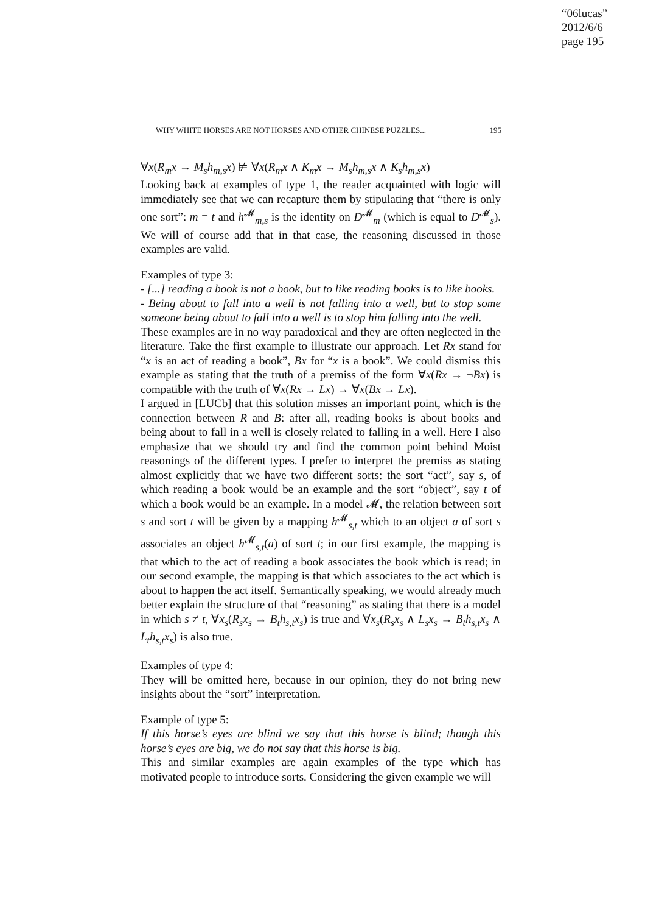“06lucas”
2012/6/6
page 195
WHY WHITE HORSES ARE NOT HORSES AND OTHER CHINESE PUZZLES... 195
∀x(R<sub>m</sub>x → M<sub>s</sub>h<sub>m,s</sub>x) ⊭ ∀x(R<sub>m</sub>x ∧ K<sub>m</sub>x → M<sub>s</sub>h<sub>m,s</sub>x ∧ K<sub>s</sub>h<sub>m,s</sub>x)
Looking back at examples of type 1, the reader acquainted with logic will immediately see that we can recapture them by stipulating that “there is only one sort”: m = t and h<sup>𝓜</sup><sub>m,s</sub> is the identity on D<sup>𝓜</sup><sub>m</sub> (which is equal to D<sup>𝓜</sup><sub>s</sub>). We will of course add that in that case, the reasoning discussed in those examples are valid.
Examples of type 3:
- [...] reading a book is not a book, but to like reading books is to like books.
- Being about to fall into a well is not falling into a well, but to stop some someone being about to fall into a well is to stop him falling into the well.
These examples are in no way paradoxical and they are often neglected in the literature. Take the first example to illustrate our approach. Let Rx stand for “x is an act of reading a book”, Bx for “x is a book”. We could dismiss this example as stating that the truth of a premiss of the form ∀x(Rx → ¬Bx) is compatible with the truth of ∀x(Rx → Lx) → ∀x(Bx → Lx).
I argued in [LUCb] that this solution misses an important point, which is the connection between R and B: after all, reading books is about books and being about to fall in a well is closely related to falling in a well. Here I also emphasize that we should try and find the common point behind Moist reasonings of the different types. I prefer to interpret the premiss as stating almost explicitly that we have two different sorts: the sort “act”, say s, of which reading a book would be an example and the sort “object”, say t of which a book would be an example. In a model 𝓜, the relation between sort s and sort t will be given by a mapping h<sup>𝓜</sup><sub>s,t</sub> which to an object a of sort s associates an object h<sup>𝓜</sup><sub>s,t</sub>(a) of sort t; in our first example, the mapping is that which to the act of reading a book associates the book which is read; in our second example, the mapping is that which associates to the act which is about to happen the act itself. Semantically speaking, we would already much better explain the structure of that “reasoning” as stating that there is a model in which s ≠ t, ∀x<sub>s</sub>(R<sub>s</sub>x<sub>s</sub> → B<sub>t</sub>h<sub>s,t</sub>x<sub>s</sub>) is true and ∀x<sub>s</sub>(R<sub>s</sub>x<sub>s</sub> ∧ L<sub>s</sub>x<sub>s</sub> → B<sub>t</sub>h<sub>s,t</sub>x<sub>s</sub> ∧ L<sub>t</sub>h<sub>s,t</sub>x<sub>s</sub>) is also true.
Examples of type 4:
They will be omitted here, because in our opinion, they do not bring new insights about the “sort” interpretation.
Example of type 5:
If this horse’s eyes are blind we say that this horse is blind; though this horse’s eyes are big, we do not say that this horse is big.
This and similar examples are again examples of the type which has motivated people to introduce sorts. Considering the given example we will